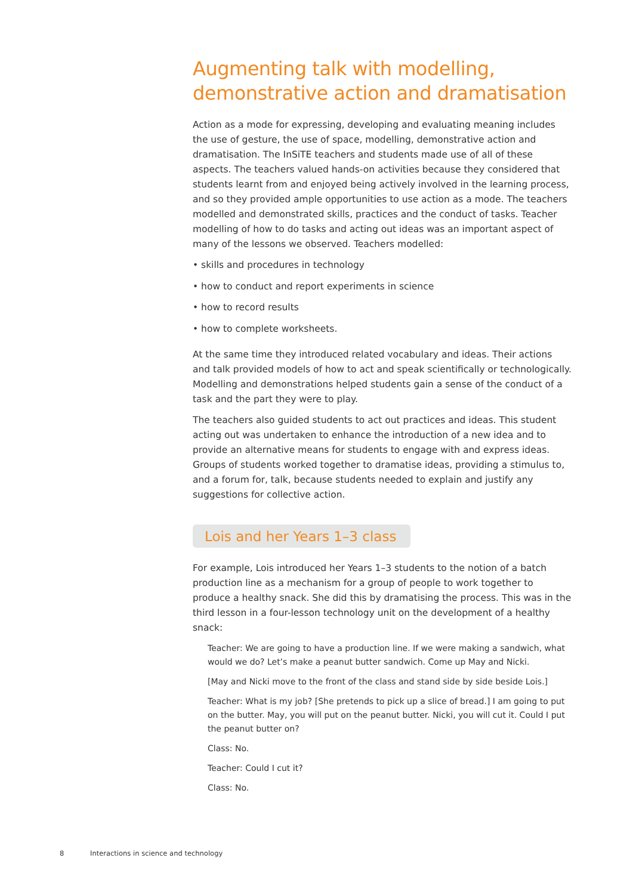Augmenting talk with modelling, demonstrative action and dramatisation
Action as a mode for expressing, developing and evaluating meaning includes the use of gesture, the use of space, modelling, demonstrative action and dramatisation. The InSiTE teachers and students made use of all of these aspects. The teachers valued hands-on activities because they considered that students learnt from and enjoyed being actively involved in the learning process, and so they provided ample opportunities to use action as a mode. The teachers modelled and demonstrated skills, practices and the conduct of tasks. Teacher modelling of how to do tasks and acting out ideas was an important aspect of many of the lessons we observed. Teachers modelled:
• skills and procedures in technology
• how to conduct and report experiments in science
• how to record results
• how to complete worksheets.
At the same time they introduced related vocabulary and ideas. Their actions and talk provided models of how to act and speak scientifically or technologically. Modelling and demonstrations helped students gain a sense of the conduct of a task and the part they were to play.
The teachers also guided students to act out practices and ideas. This student acting out was undertaken to enhance the introduction of a new idea and to provide an alternative means for students to engage with and express ideas. Groups of students worked together to dramatise ideas, providing a stimulus to, and a forum for, talk, because students needed to explain and justify any suggestions for collective action.
Lois and her Years 1–3 class
For example, Lois introduced her Years 1–3 students to the notion of a batch production line as a mechanism for a group of people to work together to produce a healthy snack. She did this by dramatising the process. This was in the third lesson in a four-lesson technology unit on the development of a healthy snack:
Teacher: We are going to have a production line. If we were making a sandwich, what would we do? Let’s make a peanut butter sandwich. Come up May and Nicki.
[May and Nicki move to the front of the class and stand side by side beside Lois.]
Teacher: What is my job? [She pretends to pick up a slice of bread.] I am going to put on the butter. May, you will put on the peanut butter. Nicki, you will cut it. Could I put the peanut butter on?
Class: No.
Teacher: Could I cut it?
Class: No.
8 Interactions in science and technology